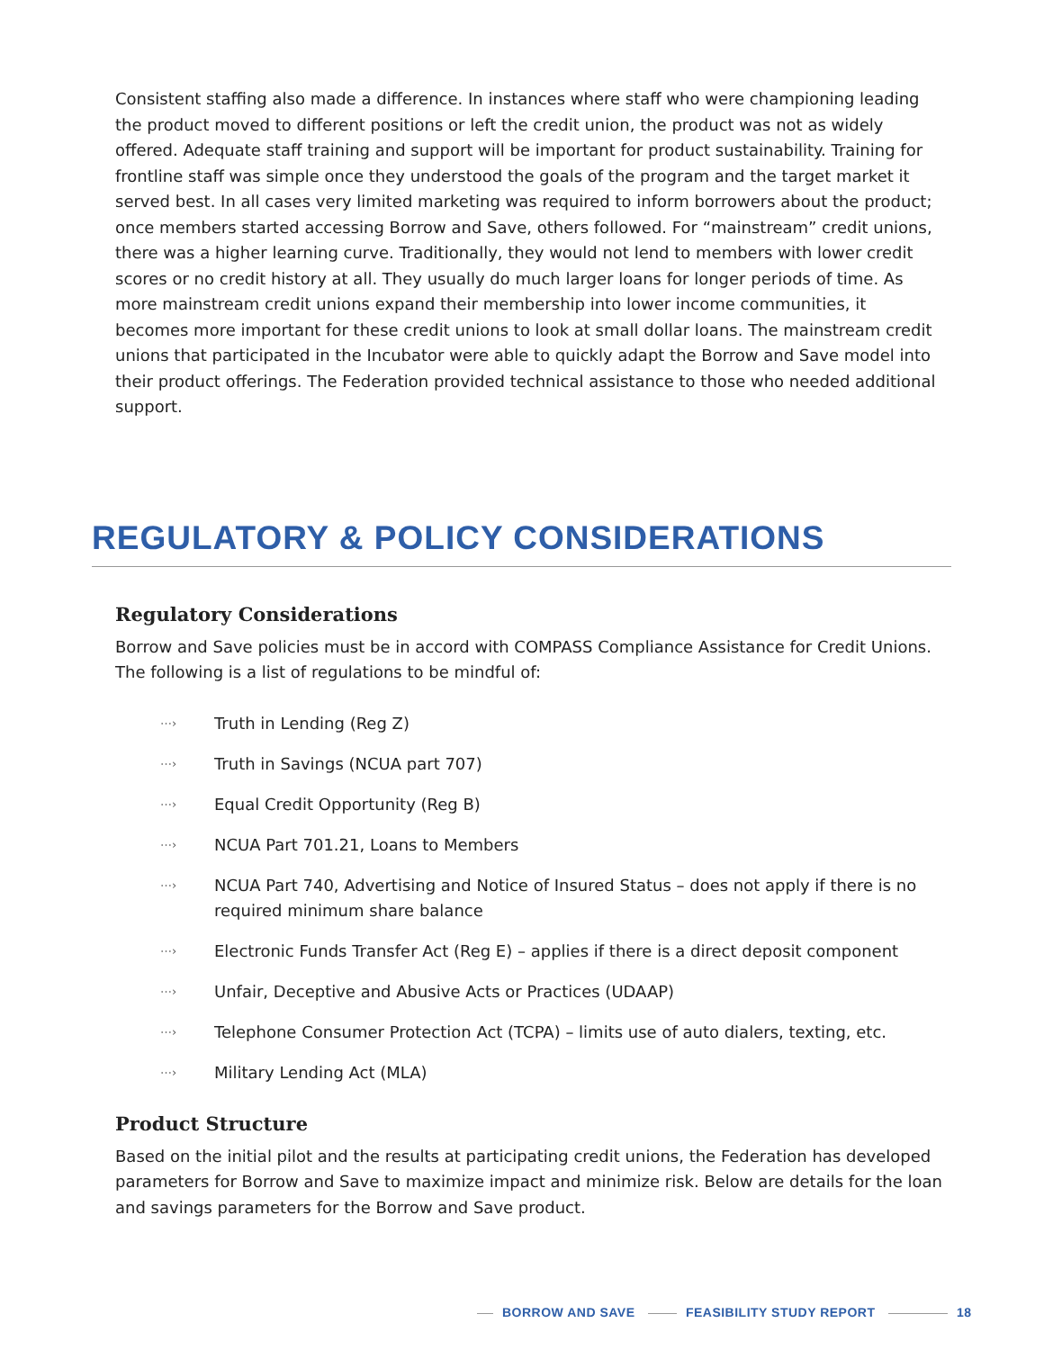Consistent staffing also made a difference. In instances where staff who were championing leading the product moved to different positions or left the credit union, the product was not as widely offered. Adequate staff training and support will be important for product sustainability. Training for frontline staff was simple once they understood the goals of the program and the target market it served best. In all cases very limited marketing was required to inform borrowers about the product; once members started accessing Borrow and Save, others followed. For “mainstream” credit unions, there was a higher learning curve. Traditionally, they would not lend to members with lower credit scores or no credit history at all. They usually do much larger loans for longer periods of time. As more mainstream credit unions expand their membership into lower income communities, it becomes more important for these credit unions to look at small dollar loans. The mainstream credit unions that participated in the Incubator were able to quickly adapt the Borrow and Save model into their product offerings. The Federation provided technical assistance to those who needed additional support.
REGULATORY & POLICY CONSIDERATIONS
Regulatory Considerations
Borrow and Save policies must be in accord with COMPASS Compliance Assistance for Credit Unions. The following is a list of regulations to be mindful of:
⋯› Truth in Lending (Reg Z)
⋯› Truth in Savings (NCUA part 707)
⋯› Equal Credit Opportunity (Reg B)
⋯› NCUA Part 701.21, Loans to Members
⋯› NCUA Part 740, Advertising and Notice of Insured Status – does not apply if there is no required minimum share balance
⋯› Electronic Funds Transfer Act (Reg E) – applies if there is a direct deposit component
⋯› Unfair, Deceptive and Abusive Acts or Practices (UDAAP)
⋯› Telephone Consumer Protection Act (TCPA) – limits use of auto dialers, texting, etc.
⋯› Military Lending Act (MLA)
Product Structure
Based on the initial pilot and the results at participating credit unions, the Federation has developed parameters for Borrow and Save to maximize impact and minimize risk. Below are details for the loan and savings parameters for the Borrow and Save product.
BORROW AND SAVE FEASIBILITY STUDY REPORT 18